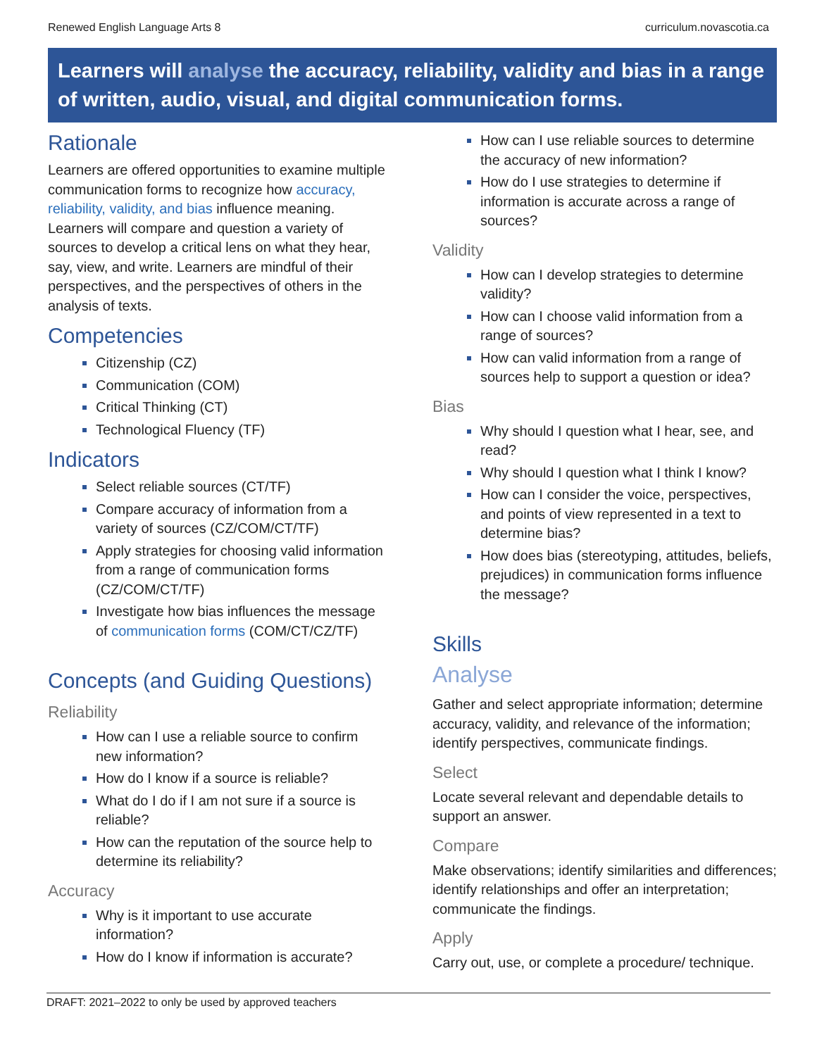Renewed English Language Arts 8 curriculum.novascotia.ca
Learners will analyse the accuracy, reliability, validity and bias in a range of written, audio, visual, and digital communication forms.
Rationale
Learners are offered opportunities to examine multiple communication forms to recognize how accuracy, reliability, validity, and bias influence meaning. Learners will compare and question a variety of sources to develop a critical lens on what they hear, say, view, and write. Learners are mindful of their perspectives, and the perspectives of others in the analysis of texts.
Competencies
Citizenship (CZ)
Communication (COM)
Critical Thinking (CT)
Technological Fluency (TF)
Indicators
Select reliable sources (CT/TF)
Compare accuracy of information from a variety of sources (CZ/COM/CT/TF)
Apply strategies for choosing valid information from a range of communication forms (CZ/COM/CT/TF)
Investigate how bias influences the message of communication forms (COM/CT/CZ/TF)
Concepts (and Guiding Questions)
Reliability
How can I use a reliable source to confirm new information?
How do I know if a source is reliable?
What do I do if I am not sure if a source is reliable?
How can the reputation of the source help to determine its reliability?
Accuracy
Why is it important to use accurate information?
How do I know if information is accurate?
How can I use reliable sources to determine the accuracy of new information?
How do I use strategies to determine if information is accurate across a range of sources?
Validity
How can I develop strategies to determine validity?
How can I choose valid information from a range of sources?
How can valid information from a range of sources help to support a question or idea?
Bias
Why should I question what I hear, see, and read?
Why should I question what I think I know?
How can I consider the voice, perspectives, and points of view represented in a text to determine bias?
How does bias (stereotyping, attitudes, beliefs, prejudices) in communication forms influence the message?
Skills
Analyse
Gather and select appropriate information; determine accuracy, validity, and relevance of the information; identify perspectives, communicate findings.
Select
Locate several relevant and dependable details to support an answer.
Compare
Make observations; identify similarities and differences; identify relationships and offer an interpretation; communicate the findings.
Apply
Carry out, use, or complete a procedure/ technique.
DRAFT: 2021–2022 to only be used by approved teachers